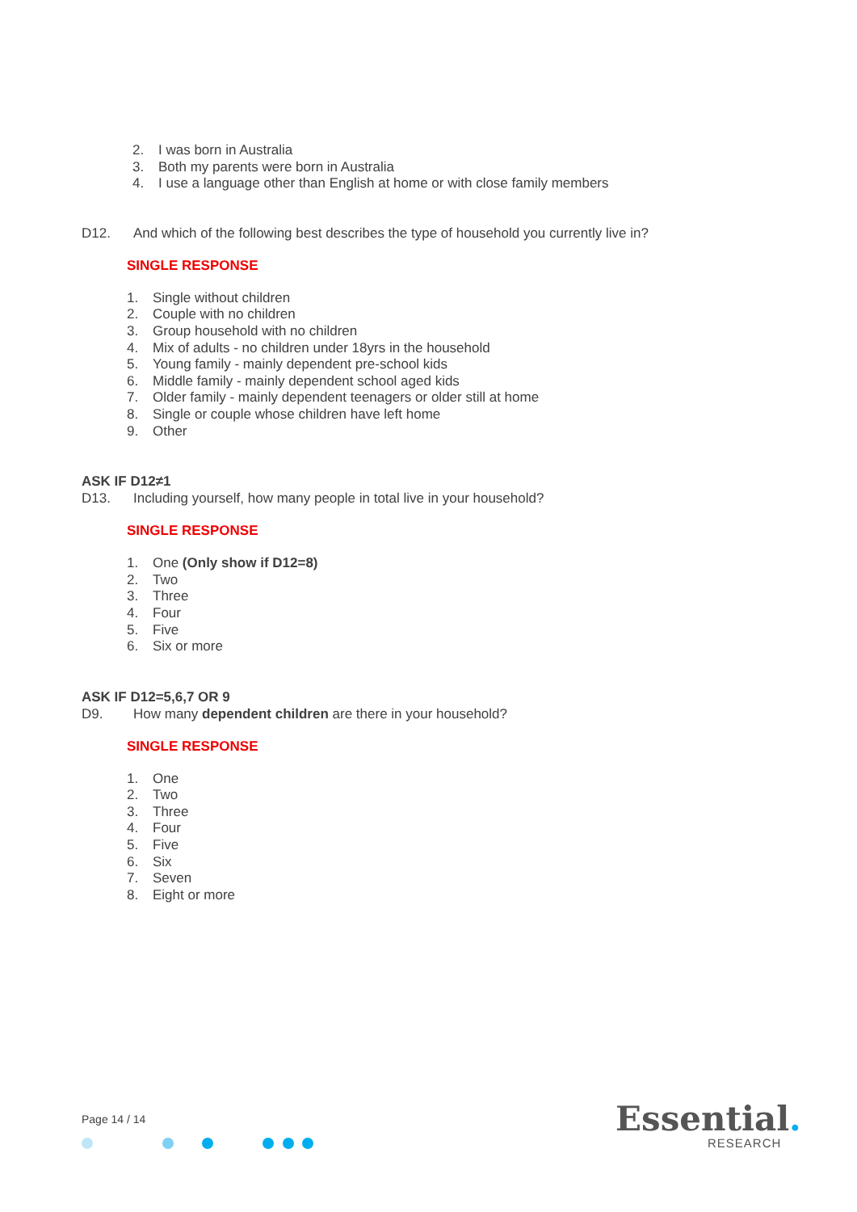2. I was born in Australia
3. Both my parents were born in Australia
4. I use a language other than English at home or with close family members
D12. And which of the following best describes the type of household you currently live in?
SINGLE RESPONSE
1. Single without children
2. Couple with no children
3. Group household with no children
4. Mix of adults - no children under 18yrs in the household
5. Young family - mainly dependent pre-school kids
6. Middle family - mainly dependent school aged kids
7. Older family - mainly dependent teenagers or older still at home
8. Single or couple whose children have left home
9. Other
ASK IF D12≠1
D13. Including yourself, how many people in total live in your household?
SINGLE RESPONSE
1. One (Only show if D12=8)
2. Two
3. Three
4. Four
5. Five
6. Six or more
ASK IF D12=5,6,7 OR 9
D9. How many dependent children are there in your household?
SINGLE RESPONSE
1. One
2. Two
3. Three
4. Four
5. Five
6. Six
7. Seven
8. Eight or more
Page 14 / 14 Essential.
RESEARCH